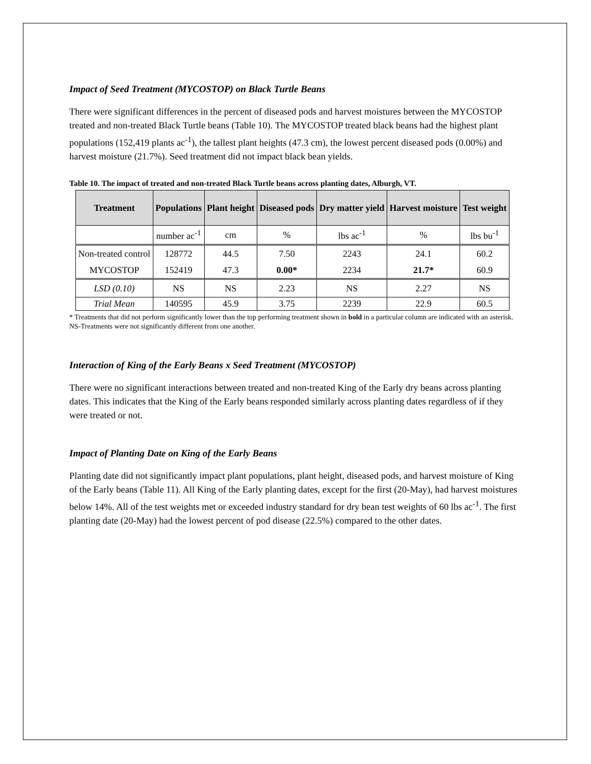Impact of Seed Treatment (MYCOSTOP) on Black Turtle Beans
There were significant differences in the percent of diseased pods and harvest moistures between the MYCOSTOP treated and non-treated Black Turtle beans (Table 10). The MYCOSTOP treated black beans had the highest plant populations (152,419 plants ac<sup>-1</sup>), the tallest plant heights (47.3 cm), the lowest percent diseased pods (0.00%) and harvest moisture (21.7%). Seed treatment did not impact black bean yields.
Table 10. The impact of treated and non-treated Black Turtle beans across planting dates, Alburgh, VT.
| Treatment | Populations | Plant height | Diseased pods | Dry matter yield | Harvest moisture | Test weight |
| --- | --- | --- | --- | --- | --- | --- |
| | number ac<sup>-1</sup> | cm | % | lbs ac<sup>-1</sup> | % | lbs bu<sup>-1</sup> |
| Non-treated control | 128772 | 44.5 | 7.50 | 2243 | 24.1 | 60.2 |
| MYCOSTOP | 152419 | 47.3 | 0.00* | 2234 | 21.7* | 60.9 |
| LSD (0.10) | NS | NS | 2.23 | NS | 2.27 | NS |
| Trial Mean | 140595 | 45.9 | 3.75 | 2239 | 22.9 | 60.5 |
* Treatments that did not perform significantly lower than the top performing treatment shown in bold in a particular column are indicated with an asterisk.
NS-Treatments were not significantly different from one another.
Interaction of King of the Early Beans x Seed Treatment (MYCOSTOP)
There were no significant interactions between treated and non-treated King of the Early dry beans across planting dates. This indicates that the King of the Early beans responded similarly across planting dates regardless of if they were treated or not.
Impact of Planting Date on King of the Early Beans
Planting date did not significantly impact plant populations, plant height, diseased pods, and harvest moisture of King of the Early beans (Table 11). All King of the Early planting dates, except for the first (20-May), had harvest moistures below 14%. All of the test weights met or exceeded industry standard for dry bean test weights of 60 lbs ac<sup>-1</sup>. The first planting date (20-May) had the lowest percent of pod disease (22.5%) compared to the other dates.